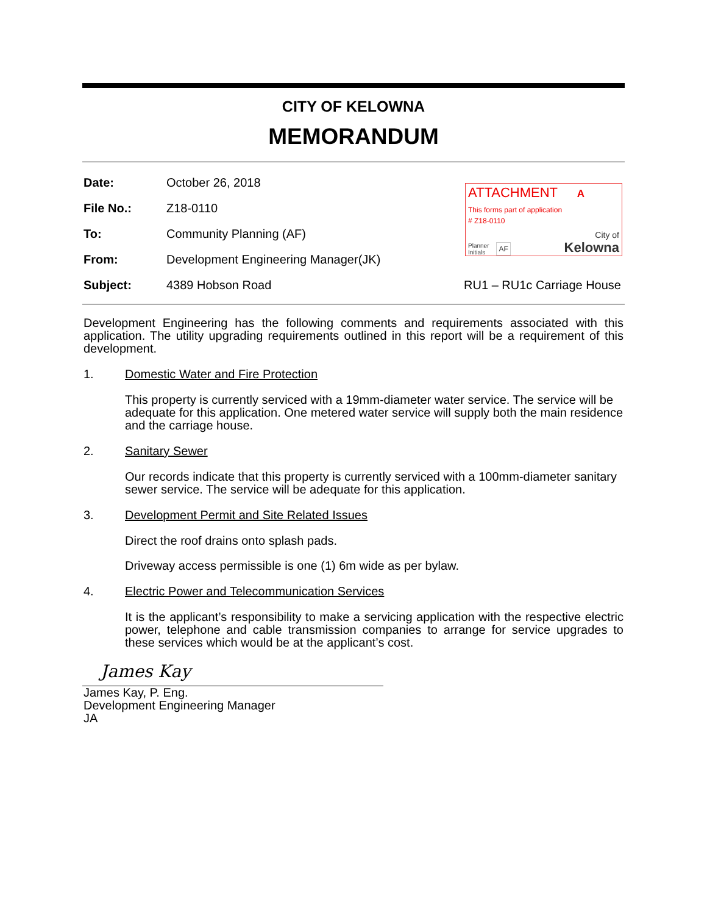CITY OF KELOWNA
MEMORANDUM
Date: October 26, 2018
File No.: Z18-0110
To: Community Planning (AF)
From: Development Engineering Manager(JK)
Subject: 4389 Hobson Road RU1 – RU1c Carriage House
ATTACHMENT A
This forms part of application
# Z18-0110
Planner
Initials AF City of
Kelowna
Development Engineering has the following comments and requirements associated with this application. The utility upgrading requirements outlined in this report will be a requirement of this development.
1. Domestic Water and Fire Protection
This property is currently serviced with a 19mm-diameter water service. The service will be adequate for this application. One metered water service will supply both the main residence and the carriage house.
2. Sanitary Sewer
Our records indicate that this property is currently serviced with a 100mm-diameter sanitary sewer service. The service will be adequate for this application.
3. Development Permit and Site Related Issues
Direct the roof drains onto splash pads.
Driveway access permissible is one (1) 6m wide as per bylaw.
4. Electric Power and Telecommunication Services
It is the applicant’s responsibility to make a servicing application with the respective electric power, telephone and cable transmission companies to arrange for service upgrades to these services which would be at the applicant’s cost.
James Kay
James Kay, P. Eng.
Development Engineering Manager
JA